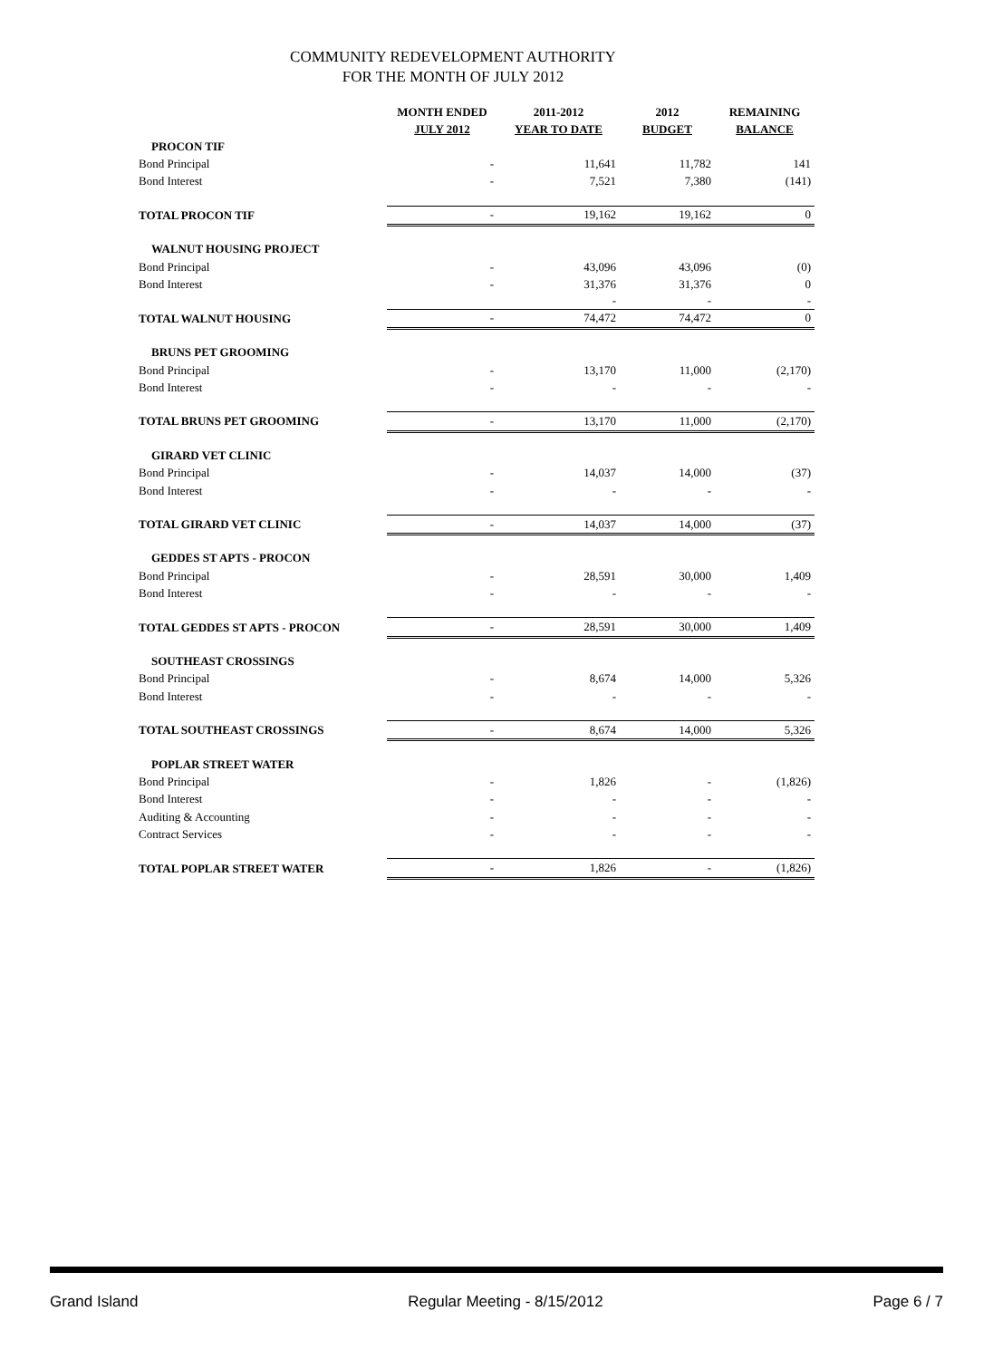COMMUNITY REDEVELOPMENT AUTHORITY
FOR THE MONTH OF JULY 2012
| | MONTH ENDED JULY 2012 | 2011-2012 YEAR TO DATE | 2012 BUDGET | REMAINING BALANCE |
| --- | --- | --- | --- | --- |
| PROCON TIF | | | | |
| Bond Principal | - | 11,641 | 11,782 | 141 |
| Bond Interest | - | 7,521 | 7,380 | (141) |
| TOTAL PROCON TIF | - | 19,162 | 19,162 | 0 |
| WALNUT HOUSING PROJECT | | | | |
| Bond Principal | - | 43,096 | 43,096 | (0) |
| Bond Interest | - | 31,376 | 31,376 | 0 |
| | | - | - | - |
| TOTAL WALNUT HOUSING | - | 74,472 | 74,472 | 0 |
| BRUNS PET GROOMING | | | | |
| Bond Principal | - | 13,170 | 11,000 | (2,170) |
| Bond Interest | - | - | - | - |
| TOTAL BRUNS PET GROOMING | - | 13,170 | 11,000 | (2,170) |
| GIRARD VET CLINIC | | | | |
| Bond Principal | - | 14,037 | 14,000 | (37) |
| Bond Interest | - | - | - | - |
| TOTAL GIRARD VET CLINIC | - | 14,037 | 14,000 | (37) |
| GEDDES ST APTS - PROCON | | | | |
| Bond Principal | - | 28,591 | 30,000 | 1,409 |
| Bond Interest | - | - | - | - |
| TOTAL GEDDES ST APTS - PROCON | - | 28,591 | 30,000 | 1,409 |
| SOUTHEAST CROSSINGS | | | | |
| Bond Principal | - | 8,674 | 14,000 | 5,326 |
| Bond Interest | - | - | - | - |
| TOTAL SOUTHEAST CROSSINGS | - | 8,674 | 14,000 | 5,326 |
| POPLAR STREET WATER | | | | |
| Bond Principal | - | 1,826 | - | (1,826) |
| Bond Interest | - | - | - | - |
| Auditing & Accounting | - | - | - | - |
| Contract Services | - | - | - | - |
| TOTAL POPLAR STREET WATER | - | 1,826 | - | (1,826) |
Grand Island Regular Meeting - 8/15/2012 Page 6 / 7